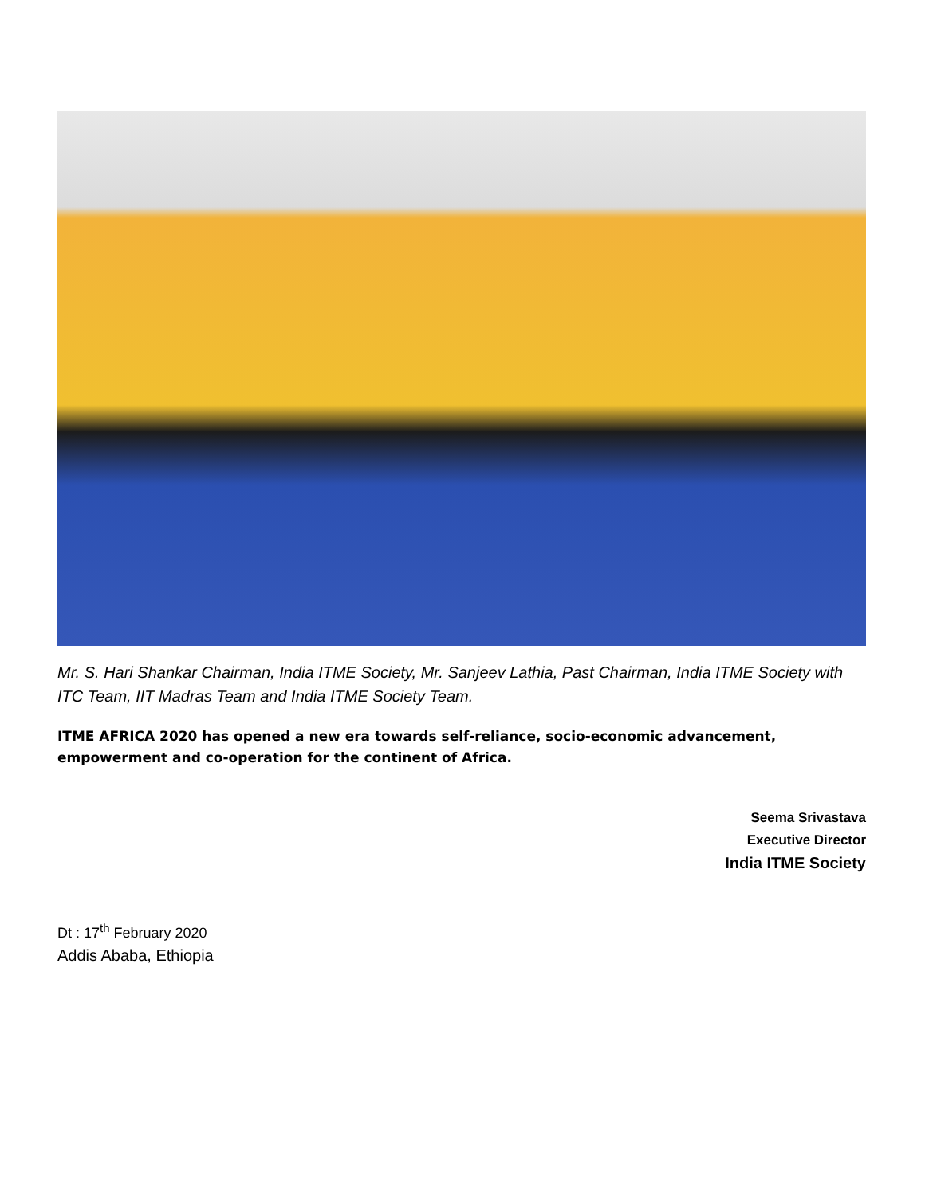Mr. S. Hari Shankar Chairman, India ITME Society, Mr. Sanjeev Lathia, Past Chairman, India ITME Society with ITC Team, IIT Madras Team and India ITME Society Team.
ITME AFRICA 2020 has opened a new era towards self-reliance, socio-economic advancement, empowerment and co-operation for the continent of Africa.
Seema Srivastava
Executive Director
India ITME Society
Dt : 17<sup>th</sup> February 2020
Addis Ababa, Ethiopia